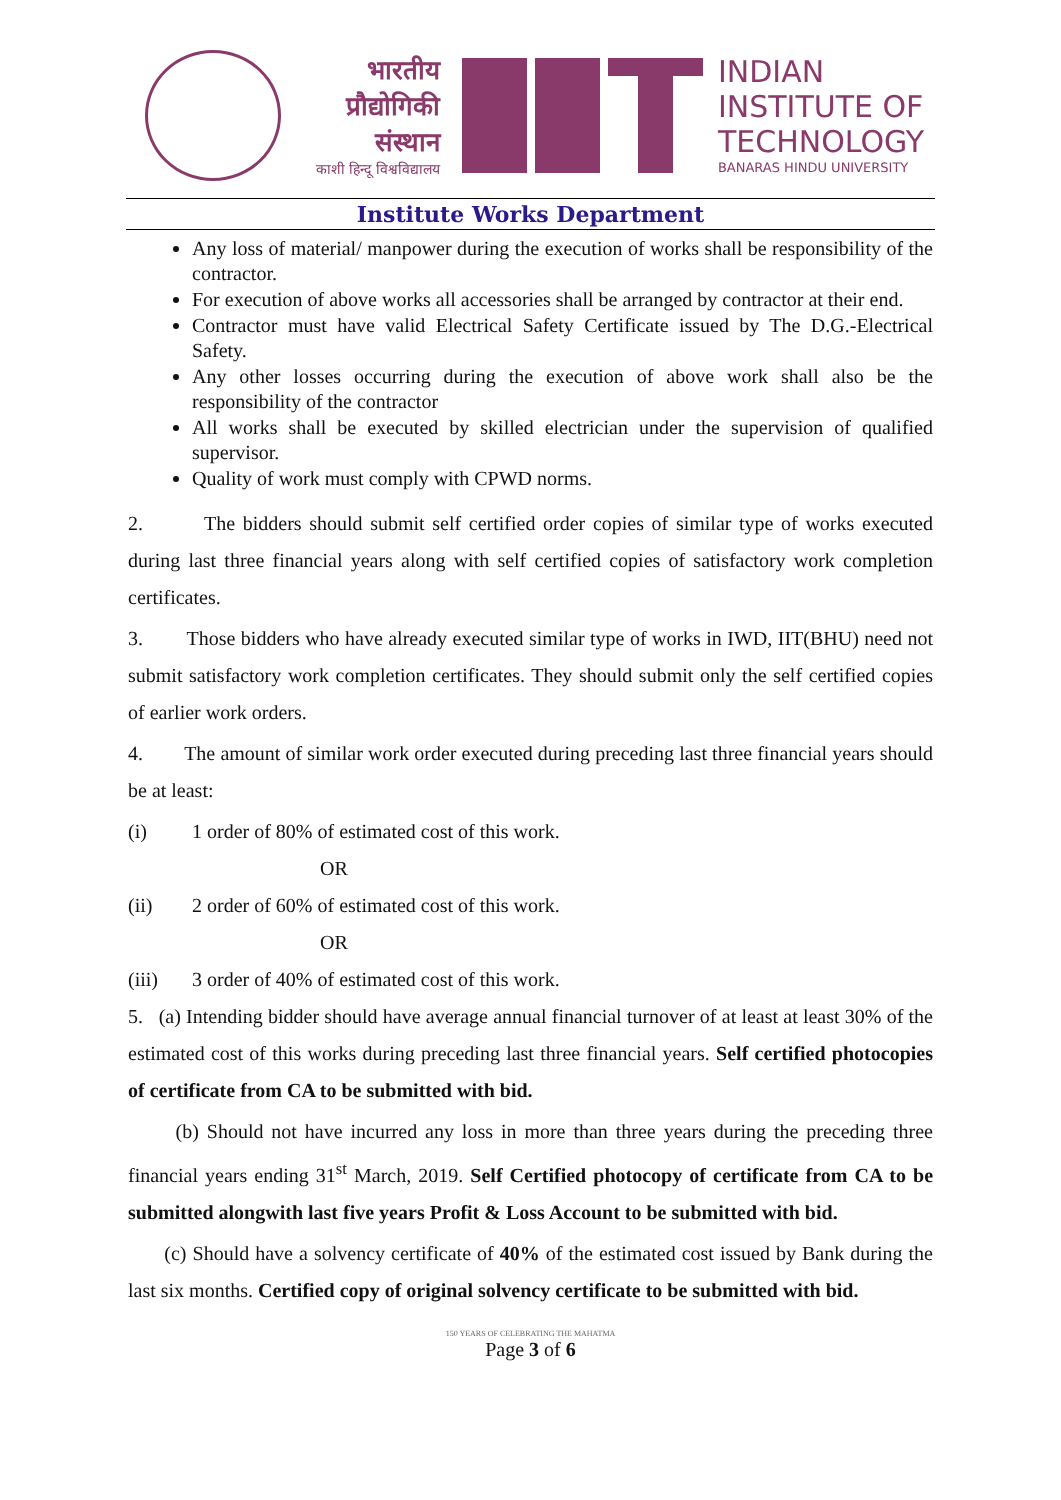भारतीय
प्रौद्योगिकी
संस्थान
काशी हिन्दू विश्वविद्यालय
INDIAN
INSTITUTE OF
TECHNOLOGY
BANARAS HINDU UNIVERSITY
Institute Works Department
Any loss of material/ manpower during the execution of works shall be responsibility of the contractor.
For execution of above works all accessories shall be arranged by contractor at their end.
Contractor must have valid Electrical Safety Certificate issued by The D.G.-Electrical Safety.
Any other losses occurring during the execution of above work shall also be the responsibility of the contractor
All works shall be executed by skilled electrician under the supervision of qualified supervisor.
Quality of work must comply with CPWD norms.
2. The bidders should submit self certified order copies of similar type of works executed during last three financial years along with self certified copies of satisfactory work completion certificates.
3. Those bidders who have already executed similar type of works in IWD, IIT(BHU) need not submit satisfactory work completion certificates. They should submit only the self certified copies of earlier work orders.
4. The amount of similar work order executed during preceding last three financial years should be at least:
(i) 1 order of 80% of estimated cost of this work.
OR
(ii) 2 order of 60% of estimated cost of this work.
OR
(iii) 3 order of 40% of estimated cost of this work.
5. (a) Intending bidder should have average annual financial turnover of at least at least 30% of the estimated cost of this works during preceding last three financial years. Self certified photocopies of certificate from CA to be submitted with bid.
(b) Should not have incurred any loss in more than three years during the preceding three financial years ending 31<sup>st</sup> March, 2019. Self Certified photocopy of certificate from CA to be submitted alongwith last five years Profit & Loss Account to be submitted with bid.
(c) Should have a solvency certificate of 40% of the estimated cost issued by Bank during the last six months. Certified copy of original solvency certificate to be submitted with bid.
150 YEARS OF CELEBRATING THE MAHATMA
Page 3 of 6